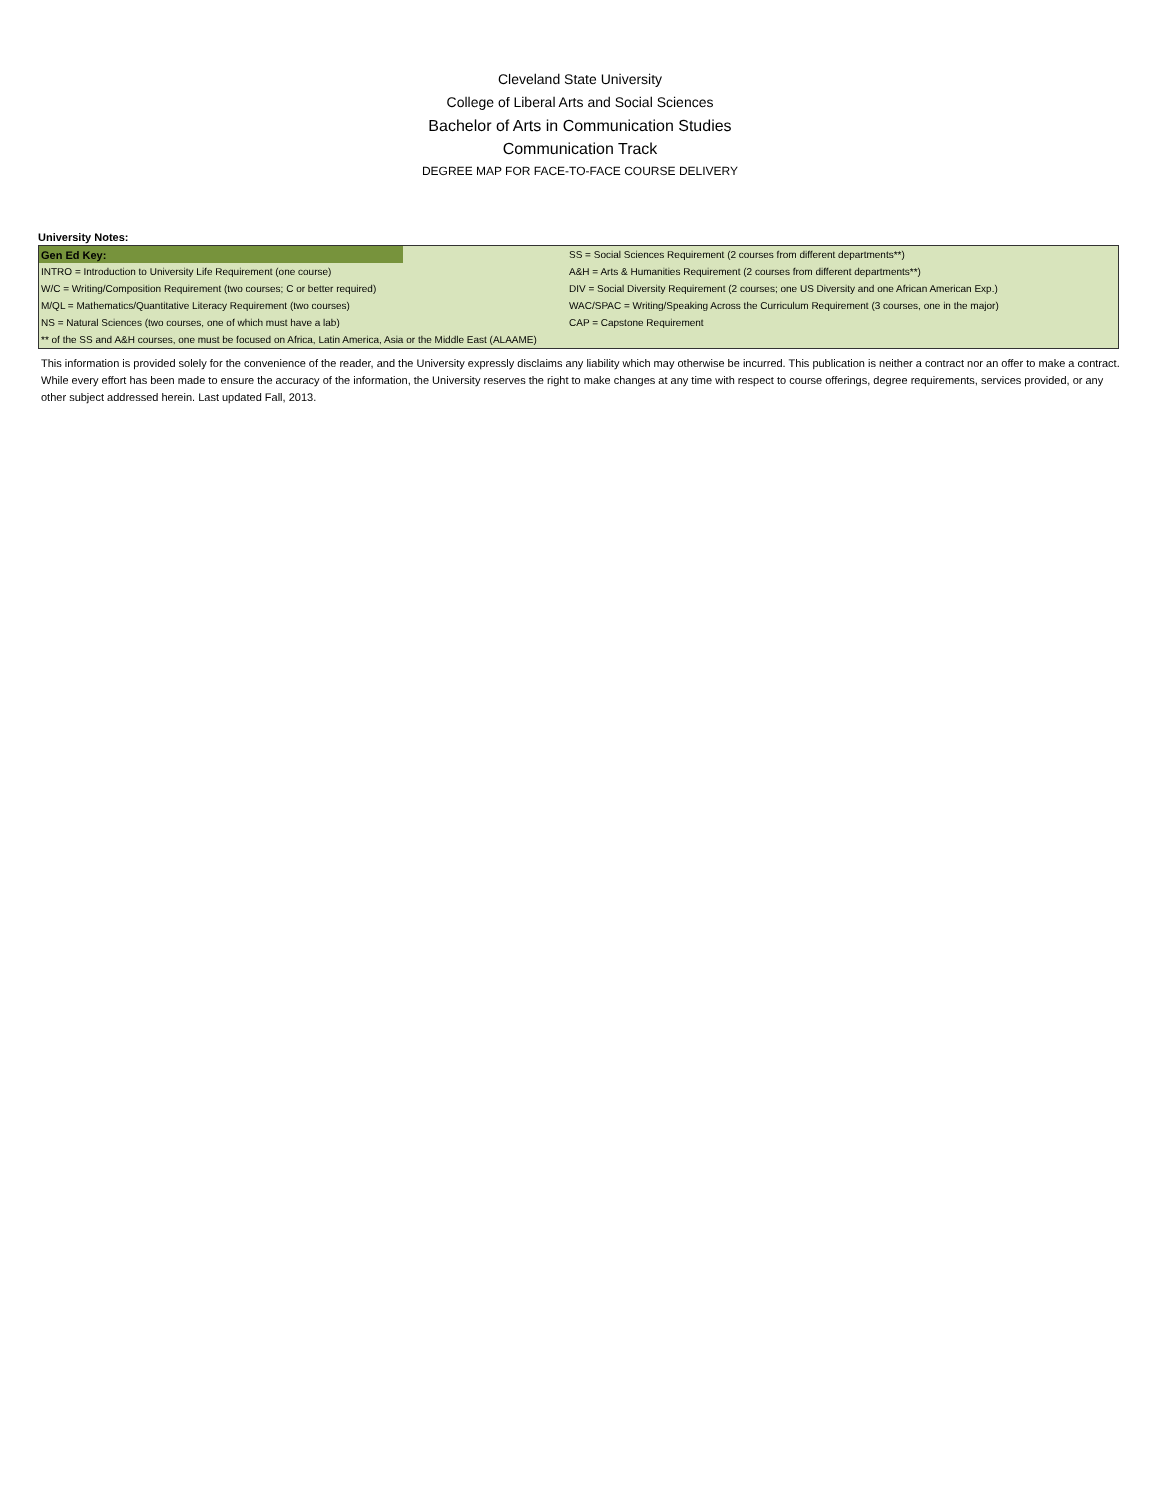Cleveland State University
College of Liberal Arts and Social Sciences
Bachelor of Arts in Communication Studies
Communication Track
DEGREE MAP FOR FACE-TO-FACE COURSE DELIVERY
University Notes:
| Gen Ed Key: | | SS = Social Sciences Requirement (2 courses from different departments**) |
| INTRO = Introduction to University Life Requirement (one course) | | A&H = Arts & Humanities Requirement (2 courses from different departments**) |
| W/C = Writing/Composition Requirement (two courses; C or better required) | | DIV = Social Diversity Requirement (2 courses; one US Diversity and one African American Exp.) |
| M/QL = Mathematics/Quantitative Literacy Requirement (two courses) | | WAC/SPAC = Writing/Speaking Across the Curriculum Requirement (3 courses, one in the major) |
| NS = Natural Sciences (two courses, one of which must have a lab) | | CAP = Capstone Requirement |
| ** of the SS and A&H courses, one must be focused on Africa, Latin America, Asia or the Middle East (ALAAME) | | |
This information is provided solely for the convenience of the reader, and the University expressly disclaims any liability which may otherwise be incurred. This publication is neither a contract nor an offer to make a contract. While every effort has been made to ensure the accuracy of the information, the University reserves the right to make changes at any time with respect to course offerings, degree requirements, services provided, or any other subject addressed herein. Last updated Fall, 2013.